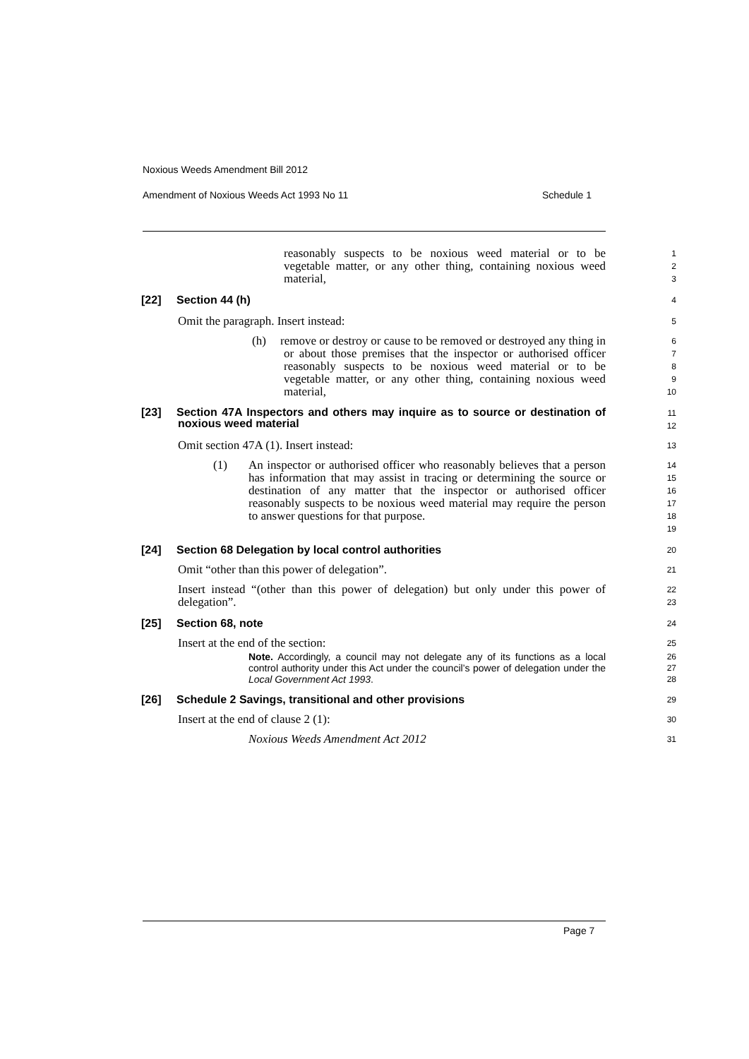Noxious Weeds Amendment Bill 2012
Amendment of Noxious Weeds Act 1993 No 11 Schedule 1
reasonably suspects to be noxious weed material or to be vegetable matter, or any other thing, containing noxious weed material,
1
2
3
[22] Section 44 (h)
4
Omit the paragraph. Insert instead:
5
(h) remove or destroy or cause to be removed or destroyed any thing in or about those premises that the inspector or authorised officer reasonably suspects to be noxious weed material or to be vegetable matter, or any other thing, containing noxious weed material,
6
7
8
9
10
[23] Section 47A Inspectors and others may inquire as to source or destination of noxious weed material
11
12
Omit section 47A (1). Insert instead:
13
(1) An inspector or authorised officer who reasonably believes that a person has information that may assist in tracing or determining the source or destination of any matter that the inspector or authorised officer reasonably suspects to be noxious weed material may require the person to answer questions for that purpose.
14
15
16
17
18
19
[24] Section 68 Delegation by local control authorities
20
Omit “other than this power of delegation”.
21
Insert instead “(other than this power of delegation) but only under this power of delegation”.
22
23
[25] Section 68, note
24
Insert at the end of the section:
25
Note. Accordingly, a council may not delegate any of its functions as a local control authority under this Act under the council’s power of delegation under the Local Government Act 1993.
26
27
28
[26] Schedule 2 Savings, transitional and other provisions
29
Insert at the end of clause 2 (1):
30
Noxious Weeds Amendment Act 2012
31
Page 7